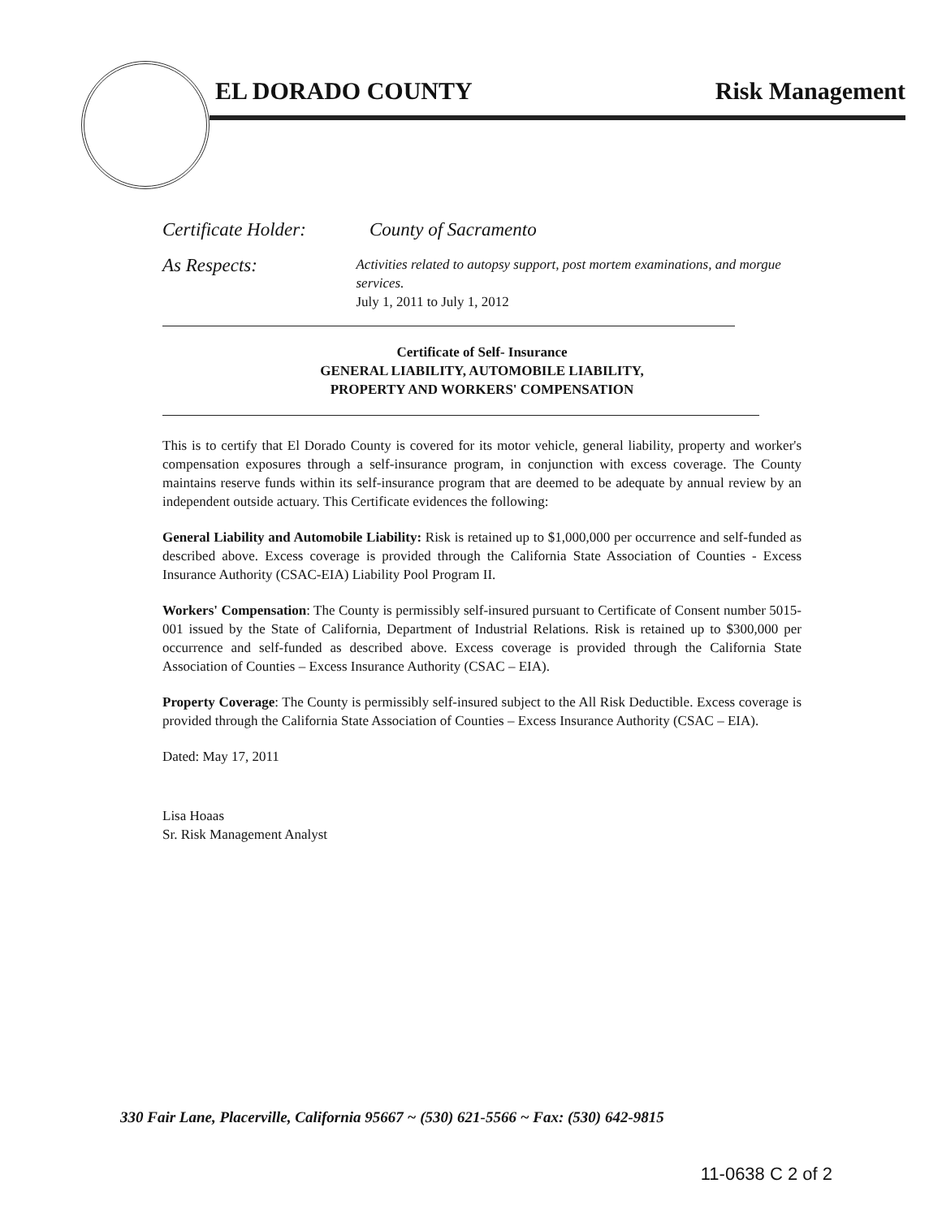EL DORADO COUNTY Risk Management
Certificate Holder:
County of Sacramento
As Respects:
Activities related to autopsy support, post mortem examinations, and morgue services.
July 1, 2011 to July 1, 2012
Certificate of Self- Insurance
GENERAL LIABILITY, AUTOMOBILE LIABILITY,
PROPERTY AND WORKERS' COMPENSATION
This is to certify that El Dorado County is covered for its motor vehicle, general liability, property and worker's compensation exposures through a self-insurance program, in conjunction with excess coverage. The County maintains reserve funds within its self-insurance program that are deemed to be adequate by annual review by an independent outside actuary. This Certificate evidences the following:
General Liability and Automobile Liability: Risk is retained up to $1,000,000 per occurrence and self-funded as described above. Excess coverage is provided through the California State Association of Counties - Excess Insurance Authority (CSAC-EIA) Liability Pool Program II.
Workers' Compensation: The County is permissibly self-insured pursuant to Certificate of Consent number 5015-001 issued by the State of California, Department of Industrial Relations. Risk is retained up to $300,000 per occurrence and self-funded as described above. Excess coverage is provided through the California State Association of Counties – Excess Insurance Authority (CSAC – EIA).
Property Coverage: The County is permissibly self-insured subject to the All Risk Deductible. Excess coverage is provided through the California State Association of Counties – Excess Insurance Authority (CSAC – EIA).
Dated: May 17, 2011
Lisa Hoaas
Sr. Risk Management Analyst
330 Fair Lane, Placerville, California 95667 ~ (530) 621-5566 ~ Fax: (530) 642-9815
11-0638 C 2 of 2